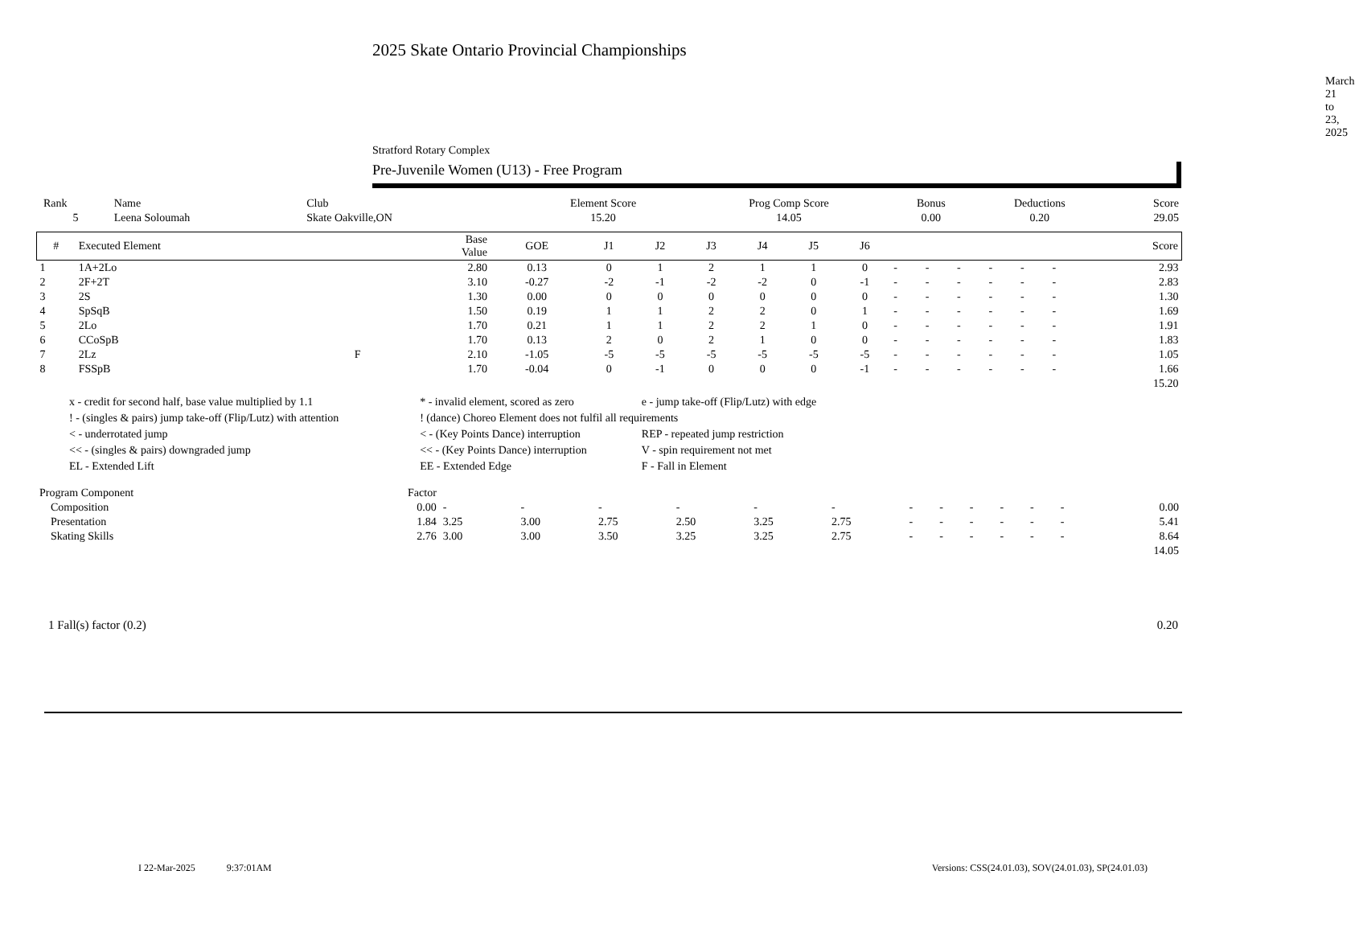2025 Skate Ontario Provincial Championships
March 21 to 23, 2025
Stratford Rotary Complex
Pre-Juvenile Women (U13) - Free Program
| Rank | Name | Club | Element Score | Prog Comp Score | Bonus | Deductions | Score |
| 5 | Leena Soloumah | Skate Oakville,ON | 15.20 | 14.05 | 0.00 | 0.20 | 29.05 |
| # | Executed Element | | Base Value | GOE | J1 | J2 | J3 | J4 | J5 | J6 | | | | | | | Score |
| --- | --- | --- | --- | --- | --- | --- | --- | --- | --- | --- | --- | --- | --- | --- | --- | --- | --- |
| 1 | 1A+2Lo | | 2.80 | 0.13 | 0 | 1 | 2 | 1 | 1 | 0 | - | - | - | - | - | - | 2.93 |
| 2 | 2F+2T | | 3.10 | -0.27 | -2 | -1 | -2 | -2 | 0 | -1 | - | - | - | - | - | - | 2.83 |
| 3 | 2S | | 1.30 | 0.00 | 0 | 0 | 0 | 0 | 0 | 0 | - | - | - | - | - | - | 1.30 |
| 4 | SpSqB | | 1.50 | 0.19 | 1 | 1 | 2 | 2 | 0 | 1 | - | - | - | - | - | - | 1.69 |
| 5 | 2Lo | | 1.70 | 0.21 | 1 | 1 | 2 | 2 | 1 | 0 | - | - | - | - | - | - | 1.91 |
| 6 | CCoSpB | | 1.70 | 0.13 | 2 | 0 | 2 | 1 | 0 | 0 | - | - | - | - | - | - | 1.83 |
| 7 | 2Lz | F | 2.10 | -1.05 | -5 | -5 | -5 | -5 | -5 | -5 | - | - | - | - | - | - | 1.05 |
| 8 | FSSpB | | 1.70 | -0.04 | 0 | -1 | 0 | 0 | 0 | -1 | - | - | - | - | - | - | 1.66 |
| | | | | | | | | | | | | | | | | | 15.20 |
| x - credit for second half, base value multiplied by 1.1 | * - invalid element, scored as zero | e - jump take-off (Flip/Lutz) with edge |
| ! - (singles & pairs) jump take-off (Flip/Lutz) with attention | ! (dance) Choreo Element does not fulfil all requirements | |
| < - underrotated jump | < - (Key Points Dance) interruption | REP - repeated jump restriction |
| << - (singles & pairs) downgraded jump | << - (Key Points Dance) interruption | V - spin requirement not met |
| EL - Extended Lift | EE - Extended Edge | F - Fall in Element |
| Program Component | Factor | | | | | | | | | | | | | |
| Composition | 0.00 | - | - | - | - | - | - | - | - | - | - | - | - | 0.00 |
| Presentation | 1.84 | 3.25 | 3.00 | 2.75 | 2.50 | 3.25 | 2.75 | - | - | - | - | - | - | 5.41 |
| Skating Skills | 2.76 | 3.00 | 3.00 | 3.50 | 3.25 | 3.25 | 2.75 | - | - | - | - | - | - | 8.64 |
| | | | | | | | | | | | | | | 14.05 |
1 Fall(s) factor (0.2) 0.20
I 22-Mar-2025 9:37:01AM Versions: CSS(24.01.03), SOV(24.01.03), SP(24.01.03)